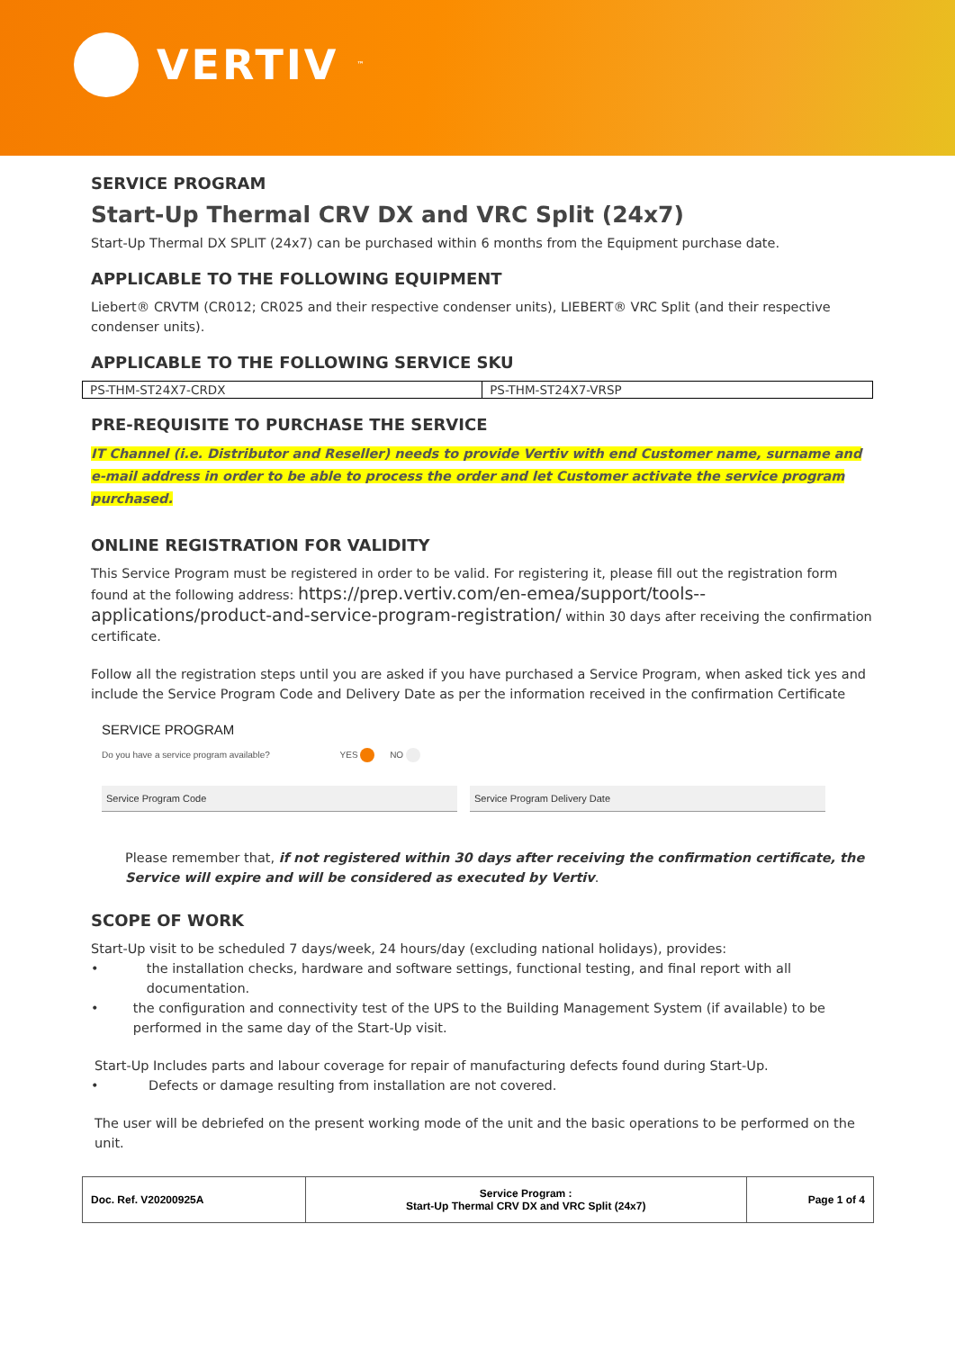VERTIV<sup>™</sup>
SERVICE PROGRAM
Start-Up Thermal CRV DX and VRC Split (24x7)
Start-Up Thermal DX SPLIT (24x7) can be purchased within 6 months from the Equipment purchase date.
APPLICABLE TO THE FOLLOWING EQUIPMENT
Liebert® CRVTM (CR012; CR025 and their respective condenser units), LIEBERT® VRC Split (and their respective condenser units).
APPLICABLE TO THE FOLLOWING SERVICE SKU
| PS-THM-ST24X7-CRDX | PS-THM-ST24X7-VRSP |
PRE-REQUISITE TO PURCHASE THE SERVICE
IT Channel (i.e. Distributor and Reseller) needs to provide Vertiv with end Customer name, surname and e-mail address in order to be able to process the order and let Customer activate the service program purchased.
ONLINE REGISTRATION FOR VALIDITY
This Service Program must be registered in order to be valid. For registering it, please fill out the registration form found at the following address: https://prep.vertiv.com/en-emea/support/tools--applications/product-and-service-program-registration/ within 30 days after receiving the confirmation certificate.
Follow all the registration steps until you are asked if you have purchased a Service Program, when asked tick yes and include the Service Program Code and Delivery Date as per the information received in the confirmation Certificate
SERVICE PROGRAM
Do you have a service program available? YES NO
Service Program Code Service Program Delivery Date
Please remember that, if not registered within 30 days after receiving the confirmation certificate, the Service will expire and will be considered as executed by Vertiv.
SCOPE OF WORK
Start-Up visit to be scheduled 7 days/week, 24 hours/day (excluding national holidays), provides:
• the installation checks, hardware and software settings, functional testing, and final report with all documentation.
• the configuration and connectivity test of the UPS to the Building Management System (if available) to be performed in the same day of the Start-Up visit.
Start-Up Includes parts and labour coverage for repair of manufacturing defects found during Start-Up.
• Defects or damage resulting from installation are not covered.
The user will be debriefed on the present working mode of the unit and the basic operations to be performed on the unit.
| Doc. Ref. V20200925A | Service Program : Start-Up Thermal CRV DX and VRC Split (24x7) | Page 1 of 4 |